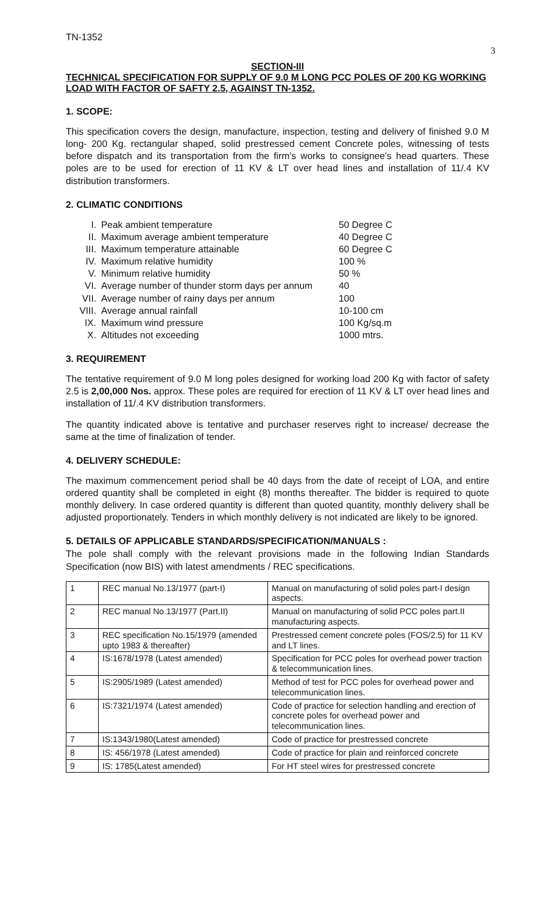TN-1352
3
SECTION-III
TECHNICAL SPECIFICATION FOR SUPPLY OF 9.0 M LONG PCC POLES OF 200 KG WORKING LOAD WITH FACTOR OF SAFTY 2.5, AGAINST TN-1352.
1. SCOPE:
This specification covers the design, manufacture, inspection, testing and delivery of finished 9.0 M long- 200 Kg. rectangular shaped, solid prestressed cement Concrete poles, witnessing of tests before dispatch and its transportation from the firm’s works to consignee’s head quarters. These poles are to be used for erection of 11 KV & LT over head lines and installation of 11/.4 KV distribution transformers.
2. CLIMATIC CONDITIONS
I. Peak ambient temperature 50 Degree C II. Maximum average ambient temperature 40 Degree C III. Maximum temperature attainable 60 Degree C IV. Maximum relative humidity 100 % V. Minimum relative humidity 50 % VI. Average number of thunder storm days per annum 40 VII. Average number of rainy days per annum 100 VIII. Average annual rainfall 10-100 cm IX. Maximum wind pressure 100 Kg/sq.m X. Altitudes not exceeding 1000 mtrs.
3. REQUIREMENT
The tentative requirement of 9.0 M long poles designed for working load 200 Kg with factor of safety 2.5 is 2,00,000 Nos. approx. These poles are required for erection of 11 KV & LT over head lines and installation of 11/.4 KV distribution transformers.
The quantity indicated above is tentative and purchaser reserves right to increase/ decrease the same at the time of finalization of tender.
4. DELIVERY SCHEDULE:
The maximum commencement period shall be 40 days from the date of receipt of LOA, and entire ordered quantity shall be completed in eight (8) months thereafter. The bidder is required to quote monthly delivery. In case ordered quantity is different than quoted quantity, monthly delivery shall be adjusted proportionately. Tenders in which monthly delivery is not indicated are likely to be ignored.
5. DETAILS OF APPLICABLE STANDARDS/SPECIFICATION/MANUALS :
The pole shall comply with the relevant provisions made in the following Indian Standards Specification (now BIS) with latest amendments / REC specifications.
| 1 | REC manual No.13/1977 (part-I) | Manual on manufacturing of solid poles part-I design aspects. |
| 2 | REC manual No.13/1977 (Part.II) | Manual on manufacturing of solid PCC poles part.II manufacturing aspects. |
| 3 | REC specification No.15/1979 (amended upto 1983 & thereafter) | Prestressed cement concrete poles (FOS/2.5) for 11 KV and LT lines. |
| 4 | IS:1678/1978 (Latest amended) | Specification for PCC poles for overhead power traction & telecommunication lines. |
| 5 | IS:2905/1989 (Latest amended) | Method of test for PCC poles for overhead power and telecommunication lines. |
| 6 | IS:7321/1974 (Latest amended) | Code of practice for selection handling and erection of concrete poles for overhead power and telecommunication lines. |
| 7 | IS:1343/1980(Latest amended) | Code of practice for prestressed concrete |
| 8 | IS: 456/1978 (Latest amended) | Code of practice for plain and reinforced concrete |
| 9 | IS: 1785(Latest amended) | For HT steel wires for prestressed concrete |